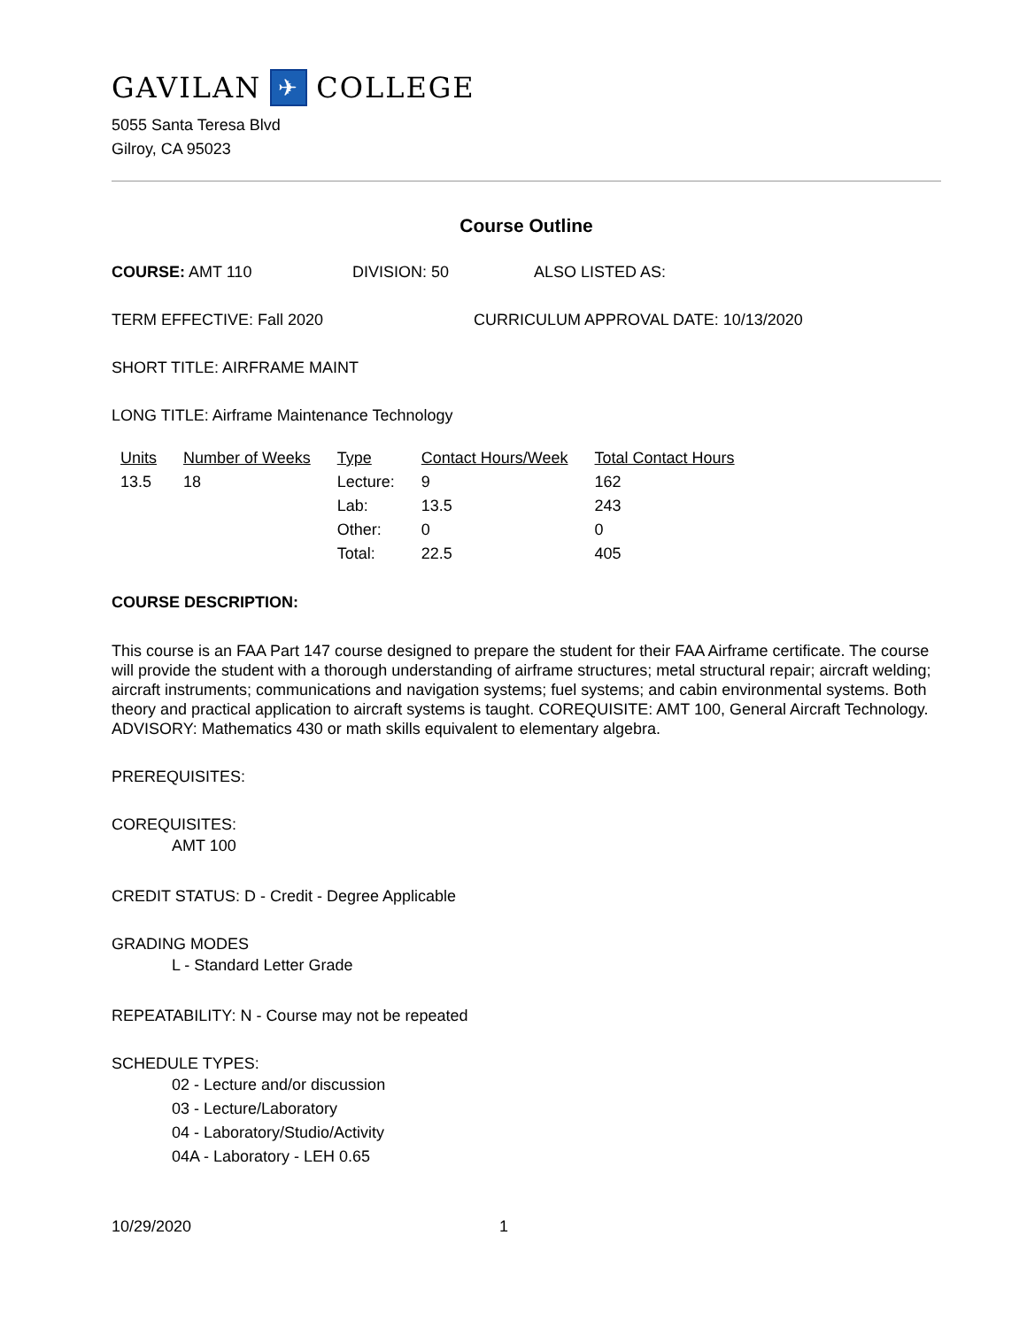GAVILAN ✈ COLLEGE
5055 Santa Teresa Blvd
Gilroy, CA 95023
Course Outline
COURSE: AMT 110 DIVISION: 50 ALSO LISTED AS:
TERM EFFECTIVE: Fall 2020 CURRICULUM APPROVAL DATE: 10/13/2020
SHORT TITLE: AIRFRAME MAINT
LONG TITLE: Airframe Maintenance Technology
| Units | Number of Weeks | Type | Contact Hours/Week | Total Contact Hours |
| --- | --- | --- | --- | --- |
| 13.5 | 18 | Lecture: | 9 | 162 |
| | | Lab: | 13.5 | 243 |
| | | Other: | 0 | 0 |
| | | Total: | 22.5 | 405 |
COURSE DESCRIPTION:
This course is an FAA Part 147 course designed to prepare the student for their FAA Airframe certificate. The course will provide the student with a thorough understanding of airframe structures; metal structural repair; aircraft welding; aircraft instruments; communications and navigation systems; fuel systems; and cabin environmental systems. Both theory and practical application to aircraft systems is taught. COREQUISITE: AMT 100, General Aircraft Technology. ADVISORY: Mathematics 430 or math skills equivalent to elementary algebra.
PREREQUISITES:
COREQUISITES:
AMT 100
CREDIT STATUS: D - Credit - Degree Applicable
GRADING MODES
L - Standard Letter Grade
REPEATABILITY: N - Course may not be repeated
SCHEDULE TYPES:
02 - Lecture and/or discussion
03 - Lecture/Laboratory
04 - Laboratory/Studio/Activity
04A - Laboratory - LEH 0.65
10/29/2020 1